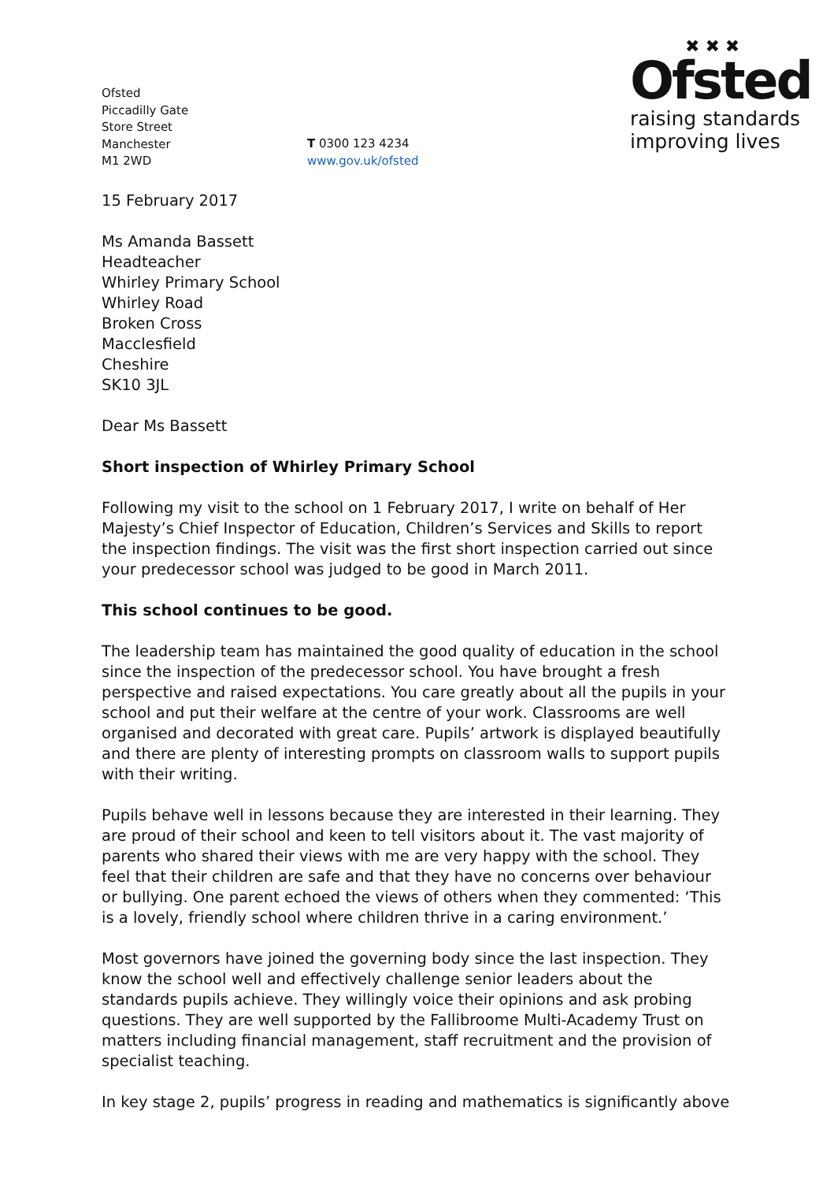Ofsted
Piccadilly Gate
Store Street
Manchester
M1 2WD
T 0300 123 4234
www.gov.uk/ofsted
✖ ✖ ✖
Ofsted
raising standards
improving lives
15 February 2017
Ms Amanda Bassett
Headteacher
Whirley Primary School
Whirley Road
Broken Cross
Macclesfield
Cheshire
SK10 3JL
Dear Ms Bassett
Short inspection of Whirley Primary School
Following my visit to the school on 1 February 2017, I write on behalf of Her Majesty’s Chief Inspector of Education, Children’s Services and Skills to report the inspection findings. The visit was the first short inspection carried out since your predecessor school was judged to be good in March 2011.
This school continues to be good.
The leadership team has maintained the good quality of education in the school since the inspection of the predecessor school. You have brought a fresh perspective and raised expectations. You care greatly about all the pupils in your school and put their welfare at the centre of your work. Classrooms are well organised and decorated with great care. Pupils’ artwork is displayed beautifully and there are plenty of interesting prompts on classroom walls to support pupils with their writing.
Pupils behave well in lessons because they are interested in their learning. They are proud of their school and keen to tell visitors about it. The vast majority of parents who shared their views with me are very happy with the school. They feel that their children are safe and that they have no concerns over behaviour or bullying. One parent echoed the views of others when they commented: ‘This is a lovely, friendly school where children thrive in a caring environment.’
Most governors have joined the governing body since the last inspection. They know the school well and effectively challenge senior leaders about the standards pupils achieve. They willingly voice their opinions and ask probing questions. They are well supported by the Fallibroome Multi-Academy Trust on matters including financial management, staff recruitment and the provision of specialist teaching.
In key stage 2, pupils’ progress in reading and mathematics is significantly above